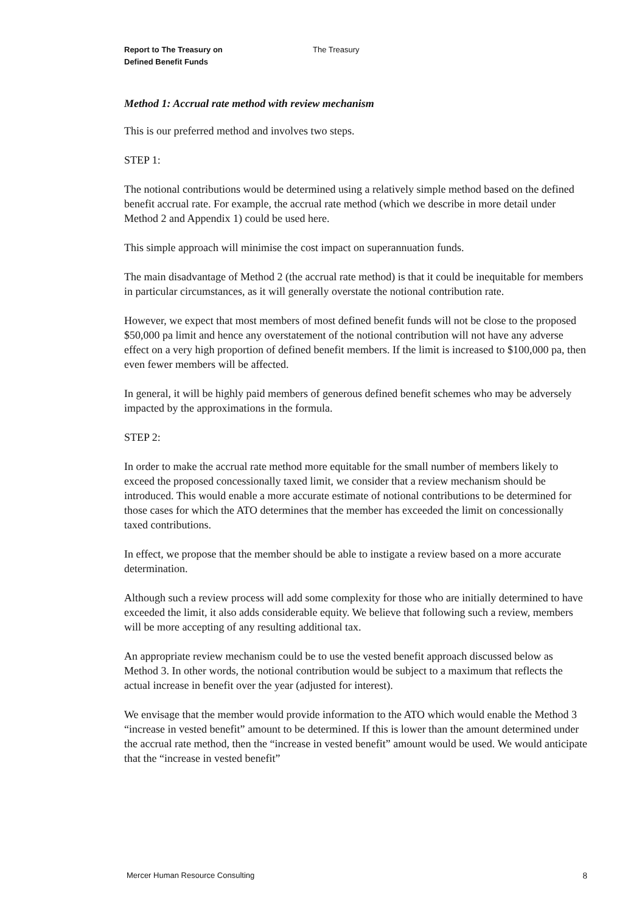Report to The Treasury on
Defined Benefit Funds
The Treasury
Method 1: Accrual rate method with review mechanism
This is our preferred method and involves two steps.
STEP 1:
The notional contributions would be determined using a relatively simple method based on the defined benefit accrual rate. For example, the accrual rate method (which we describe in more detail under Method 2 and Appendix 1) could be used here.
This simple approach will minimise the cost impact on superannuation funds.
The main disadvantage of Method 2 (the accrual rate method) is that it could be inequitable for members in particular circumstances, as it will generally overstate the notional contribution rate.
However, we expect that most members of most defined benefit funds will not be close to the proposed $50,000 pa limit and hence any overstatement of the notional contribution will not have any adverse effect on a very high proportion of defined benefit members. If the limit is increased to $100,000 pa, then even fewer members will be affected.
In general, it will be highly paid members of generous defined benefit schemes who may be adversely impacted by the approximations in the formula.
STEP 2:
In order to make the accrual rate method more equitable for the small number of members likely to exceed the proposed concessionally taxed limit, we consider that a review mechanism should be introduced. This would enable a more accurate estimate of notional contributions to be determined for those cases for which the ATO determines that the member has exceeded the limit on concessionally taxed contributions.
In effect, we propose that the member should be able to instigate a review based on a more accurate determination.
Although such a review process will add some complexity for those who are initially determined to have exceeded the limit, it also adds considerable equity. We believe that following such a review, members will be more accepting of any resulting additional tax.
An appropriate review mechanism could be to use the vested benefit approach discussed below as Method 3. In other words, the notional contribution would be subject to a maximum that reflects the actual increase in benefit over the year (adjusted for interest).
We envisage that the member would provide information to the ATO which would enable the Method 3 “increase in vested benefit” amount to be determined. If this is lower than the amount determined under the accrual rate method, then the “increase in vested benefit” amount would be used. We would anticipate that the “increase in vested benefit”
Mercer Human Resource Consulting 8